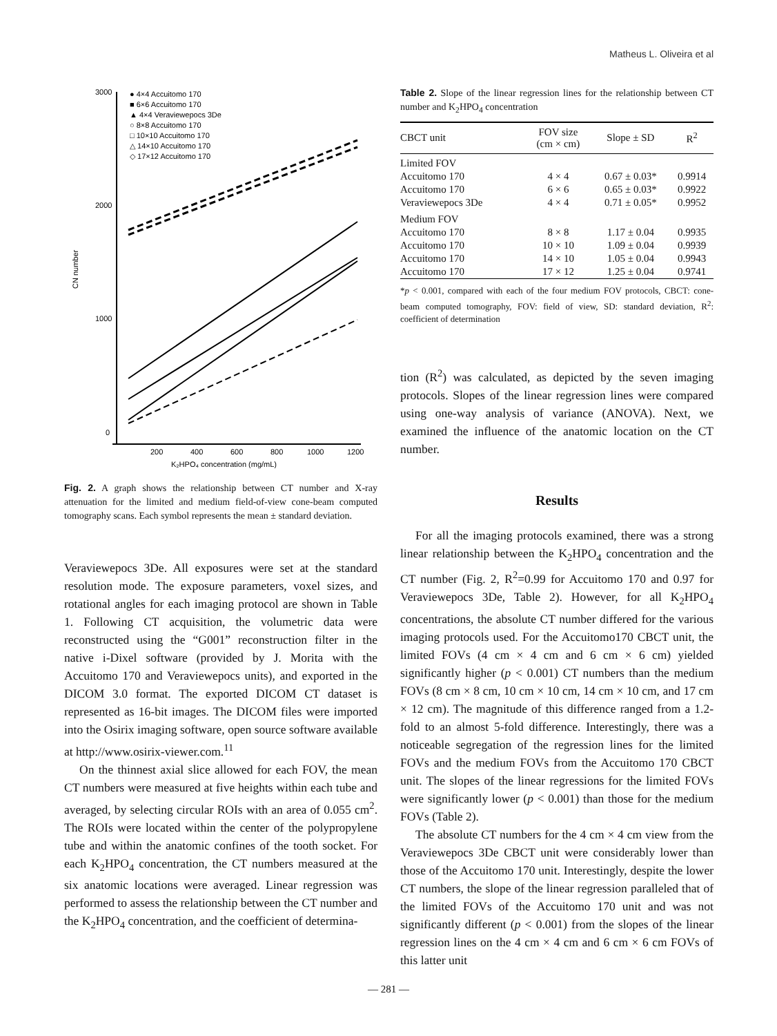Matheus L. Oliveira et al
3000
2000
1000
0
200
400
600
800
1000
1200
K₂HPO₄ concentration (mg/mL)
CN number
● 4×4 Accuitomo 170
■ 6×6 Accuitomo 170
▲ 4×4 Veraviewepocs 3De
○ 8×8 Accuitomo 170
□ 10×10 Accuitomo 170
△ 14×10 Accuitomo 170
◇ 17×12 Accuitomo 170
Fig. 2. A graph shows the relationship between CT number and X-ray attenuation for the limited and medium field-of-view cone-beam computed tomography scans. Each symbol represents the mean ± standard deviation.
Veraviewepocs 3De. All exposures were set at the standard resolution mode. The exposure parameters, voxel sizes, and rotational angles for each imaging protocol are shown in Table 1. Following CT acquisition, the volumetric data were reconstructed using the “G001” reconstruction filter in the native i-Dixel software (provided by J. Morita with the Accuitomo 170 and Veraviewepocs units), and exported in the DICOM 3.0 format. The exported DICOM CT dataset is represented as 16-bit images. The DICOM files were imported into the Osirix imaging software, open source software available at http://www.osirix-viewer.com.<sup>11</sup>
On the thinnest axial slice allowed for each FOV, the mean CT numbers were measured at five heights within each tube and averaged, by selecting circular ROIs with an area of 0.055 cm<sup>2</sup>. The ROIs were located within the center of the polypropylene tube and within the anatomic confines of the tooth socket. For each K<sub>2</sub>HPO<sub>4</sub> concentration, the CT numbers measured at the six anatomic locations were averaged. Linear regression was performed to assess the relationship between the CT number and the K<sub>2</sub>HPO<sub>4</sub> concentration, and the coefficient of determina-
Table 2. Slope of the linear regression lines for the relationship between CT number and K<sub>2</sub>HPO<sub>4</sub> concentration
| CBCT unit | FOV size (cm × cm) | Slope ± SD | R<sup>2</sup> |
| --- | --- | --- | --- |
| Limited FOV | | | |
| Accuitomo 170 | 4 × 4 | 0.67 ± 0.03* | 0.9914 |
| Accuitomo 170 | 6 × 6 | 0.65 ± 0.03* | 0.9922 |
| Veraviewepocs 3De | 4 × 4 | 0.71 ± 0.05* | 0.9952 |
| Medium FOV | | | |
| Accuitomo 170 | 8 × 8 | 1.17 ± 0.04 | 0.9935 |
| Accuitomo 170 | 10 × 10 | 1.09 ± 0.04 | 0.9939 |
| Accuitomo 170 | 14 × 10 | 1.05 ± 0.04 | 0.9943 |
| Accuitomo 170 | 17 × 12 | 1.25 ± 0.04 | 0.9741 |
*p < 0.001, compared with each of the four medium FOV protocols, CBCT: cone-beam computed tomography, FOV: field of view, SD: standard deviation, R<sup>2</sup>: coefficient of determination
tion (R<sup>2</sup>) was calculated, as depicted by the seven imaging protocols. Slopes of the linear regression lines were compared using one-way analysis of variance (ANOVA). Next, we examined the influence of the anatomic location on the CT number.
Results
For all the imaging protocols examined, there was a strong linear relationship between the K<sub>2</sub>HPO<sub>4</sub> concentration and the CT number (Fig. 2, R<sup>2</sup>=0.99 for Accuitomo 170 and 0.97 for Veraviewepocs 3De, Table 2). However, for all K<sub>2</sub>HPO<sub>4</sub> concentrations, the absolute CT number differed for the various imaging protocols used. For the Accuitomo170 CBCT unit, the limited FOVs (4 cm × 4 cm and 6 cm × 6 cm) yielded significantly higher (p < 0.001) CT numbers than the medium FOVs (8 cm × 8 cm, 10 cm × 10 cm, 14 cm × 10 cm, and 17 cm × 12 cm). The magnitude of this difference ranged from a 1.2-fold to an almost 5-fold difference. Interestingly, there was a noticeable segregation of the regression lines for the limited FOVs and the medium FOVs from the Accuitomo 170 CBCT unit. The slopes of the linear regressions for the limited FOVs were significantly lower (p < 0.001) than those for the medium FOVs (Table 2).
The absolute CT numbers for the 4 cm × 4 cm view from the Veraviewepocs 3De CBCT unit were considerably lower than those of the Accuitomo 170 unit. Interestingly, despite the lower CT numbers, the slope of the linear regression paralleled that of the limited FOVs of the Accuitomo 170 unit and was not significantly different (p < 0.001) from the slopes of the linear regression lines on the 4 cm × 4 cm and 6 cm × 6 cm FOVs of this latter unit
— 281 —